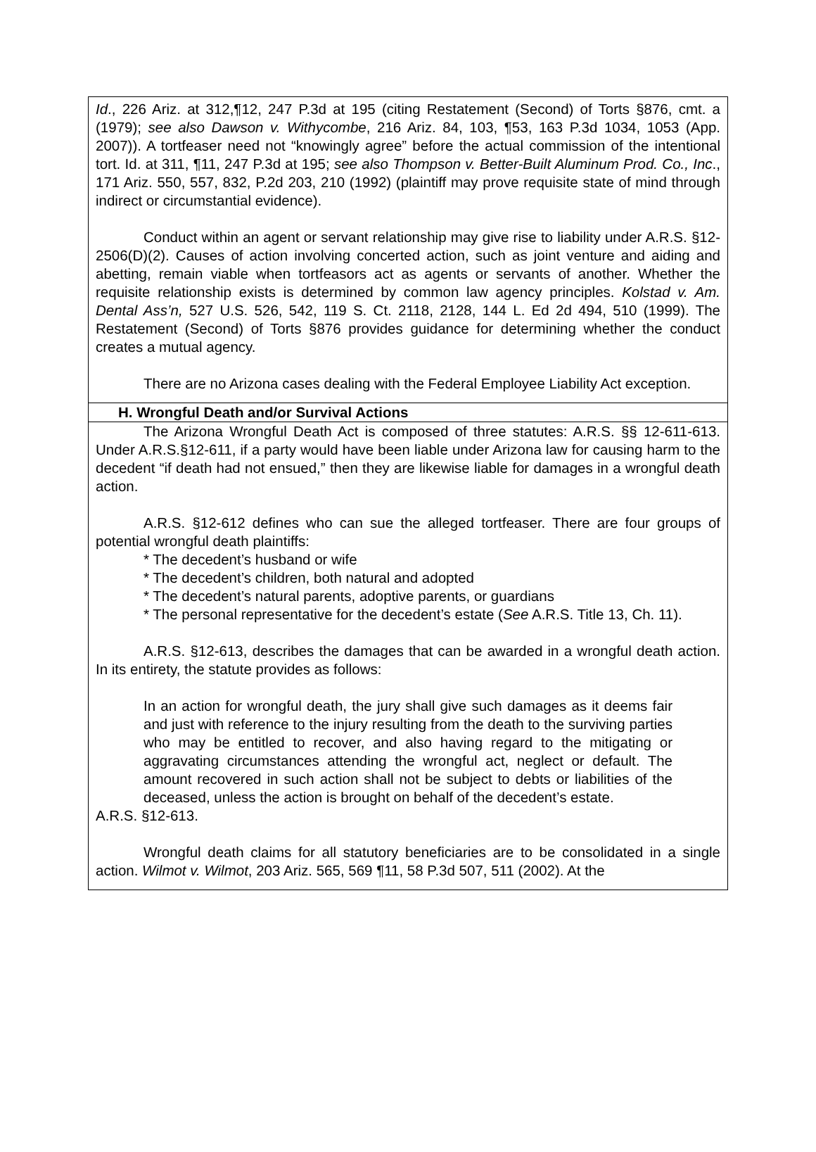Id., 226 Ariz. at 312,¶12, 247 P.3d at 195 (citing Restatement (Second) of Torts §876, cmt. a (1979); see also Dawson v. Withycombe, 216 Ariz. 84, 103, ¶53, 163 P.3d 1034, 1053 (App. 2007)). A tortfeaser need not “knowingly agree” before the actual commission of the intentional tort. Id. at 311, ¶11, 247 P.3d at 195; see also Thompson v. Better-Built Aluminum Prod. Co., Inc., 171 Ariz. 550, 557, 832, P.2d 203, 210 (1992) (plaintiff may prove requisite state of mind through indirect or circumstantial evidence).
Conduct within an agent or servant relationship may give rise to liability under A.R.S. §12-2506(D)(2). Causes of action involving concerted action, such as joint venture and aiding and abetting, remain viable when tortfeasors act as agents or servants of another. Whether the requisite relationship exists is determined by common law agency principles. Kolstad v. Am. Dental Ass’n, 527 U.S. 526, 542, 119 S. Ct. 2118, 2128, 144 L. Ed 2d 494, 510 (1999). The Restatement (Second) of Torts §876 provides guidance for determining whether the conduct creates a mutual agency.
There are no Arizona cases dealing with the Federal Employee Liability Act exception.
H. Wrongful Death and/or Survival Actions
The Arizona Wrongful Death Act is composed of three statutes: A.R.S. §§ 12-611-613. Under A.R.S.§12-611, if a party would have been liable under Arizona law for causing harm to the decedent “if death had not ensued,” then they are likewise liable for damages in a wrongful death action.
A.R.S. §12-612 defines who can sue the alleged tortfeaser. There are four groups of potential wrongful death plaintiffs:
* The decedent’s husband or wife
* The decedent’s children, both natural and adopted
* The decedent’s natural parents, adoptive parents, or guardians
* The personal representative for the decedent’s estate (See A.R.S. Title 13, Ch. 11).
A.R.S. §12-613, describes the damages that can be awarded in a wrongful death action. In its entirety, the statute provides as follows:
In an action for wrongful death, the jury shall give such damages as it deems fair and just with reference to the injury resulting from the death to the surviving parties who may be entitled to recover, and also having regard to the mitigating or aggravating circumstances attending the wrongful act, neglect or default. The amount recovered in such action shall not be subject to debts or liabilities of the deceased, unless the action is brought on behalf of the decedent’s estate.
A.R.S. §12-613.
Wrongful death claims for all statutory beneficiaries are to be consolidated in a single action. Wilmot v. Wilmot, 203 Ariz. 565, 569 ¶11, 58 P.3d 507, 511 (2002). At the